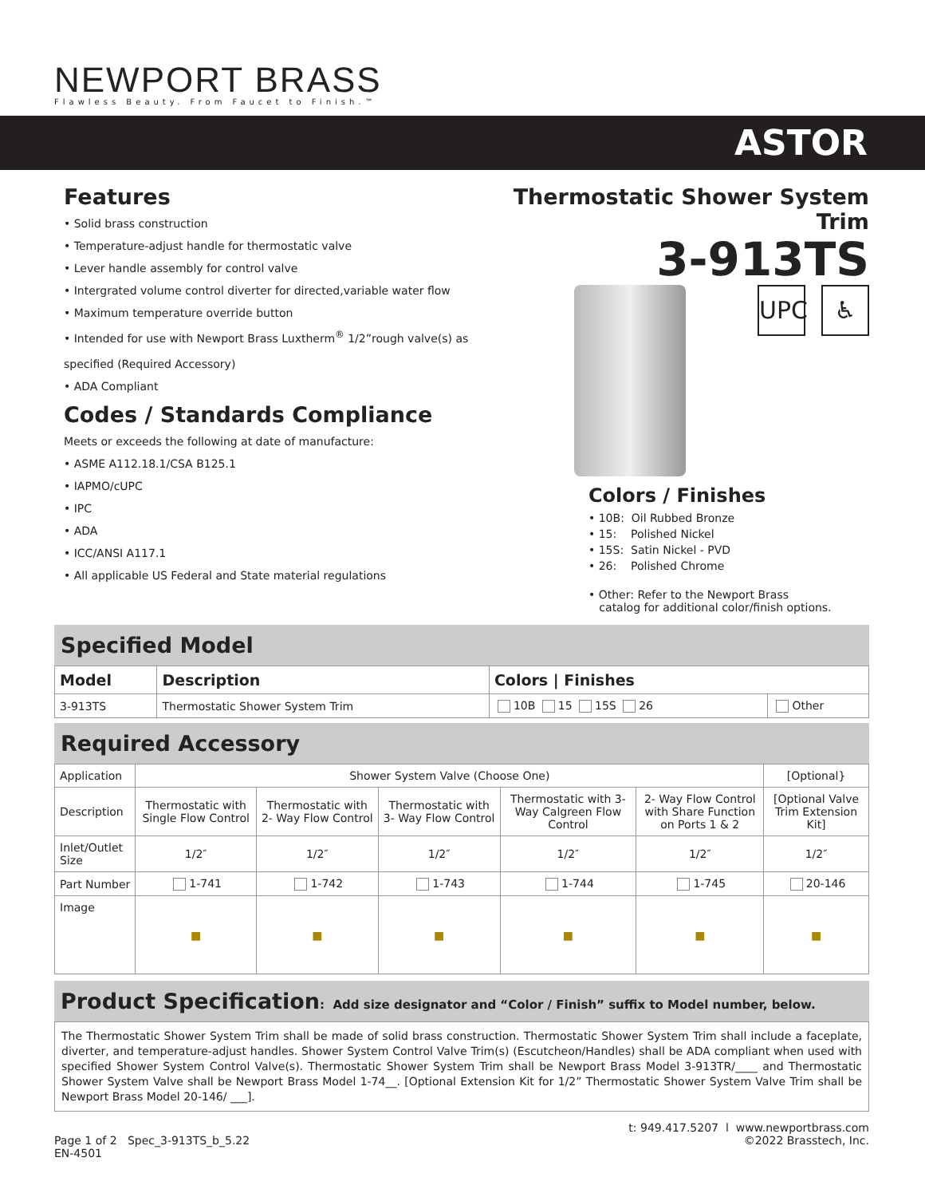NEWPORT BRASS
Flawless Beauty. From Faucet to Finish.™
ASTOR
Features
• Solid brass construction
• Temperature-adjust handle for thermostatic valve
• Lever handle assembly for control valve
• Intergrated volume control diverter for directed,variable water flow
• Maximum temperature override button
• Intended for use with Newport Brass Luxtherm<sup>®</sup> 1/2”rough valve(s) as
specified (Required Accessory)
• ADA Compliant
Codes / Standards Compliance
Meets or exceeds the following at date of manufacture:
• ASME A112.18.1/CSA B125.1
• IAPMO/cUPC
• IPC
• ADA
• ICC/ANSI A117.1
• All applicable US Federal and State material regulations
Thermostatic Shower System Trim
3-913TS
UPC ♿
Colors / Finishes
• 10B: Oil Rubbed Bronze
• 15: Polished Nickel
• 15S: Satin Nickel - PVD
• 26: Polished Chrome
• Other: Refer to the Newport Brass
catalog for additional color/finish options.
Specified Model
| Model | Description | Colors / Finishes | |
| --- | --- | --- | --- |
| 3-913TS | Thermostatic Shower System Trim | 10B 15 15S 26 | Other |
Required Accessory
| Application | Shower System Valve (Choose One) | | | | | [Optional} |
| Description | Thermostatic with Single Flow Control | Thermostatic with 2- Way Flow Control | Thermostatic with 3- Way Flow Control | Thermostatic with 3- Way Calgreen Flow Control | 2- Way Flow Control with Share Function on Ports 1 & 2 | [Optional Valve Trim Extension Kit] |
| Inlet/Outlet Size | 1/2″ | 1/2″ | 1/2″ | 1/2″ | 1/2″ | 1/2″ |
| Part Number | 1-741 | 1-742 | 1-743 | 1-744 | 1-745 | 20-146 |
| Image | ■ | ■ | ■ | ■ | ■ | ■ |
Product Specification: Add size designator and “Color / Finish” suffix to Model number, below.
The Thermostatic Shower System Trim shall be made of solid brass construction. Thermostatic Shower System Trim shall include a faceplate, diverter, and temperature-adjust handles. Shower System Control Valve Trim(s) (Escutcheon/Handles) shall be ADA compliant when used with specified Shower System Control Valve(s). Thermostatic Shower System Trim shall be Newport Brass Model 3-913TR/____ and Thermostatic Shower System Valve shall be Newport Brass Model 1-74__. [Optional Extension Kit for 1/2” Thermostatic Shower System Valve Trim shall be Newport Brass Model 20-146/ ___].
Page 1 of 2 Spec_3-913TS_b_5.22
EN-4501
t: 949.417.5207 l www.newportbrass.com
©2022 Brasstech, Inc.